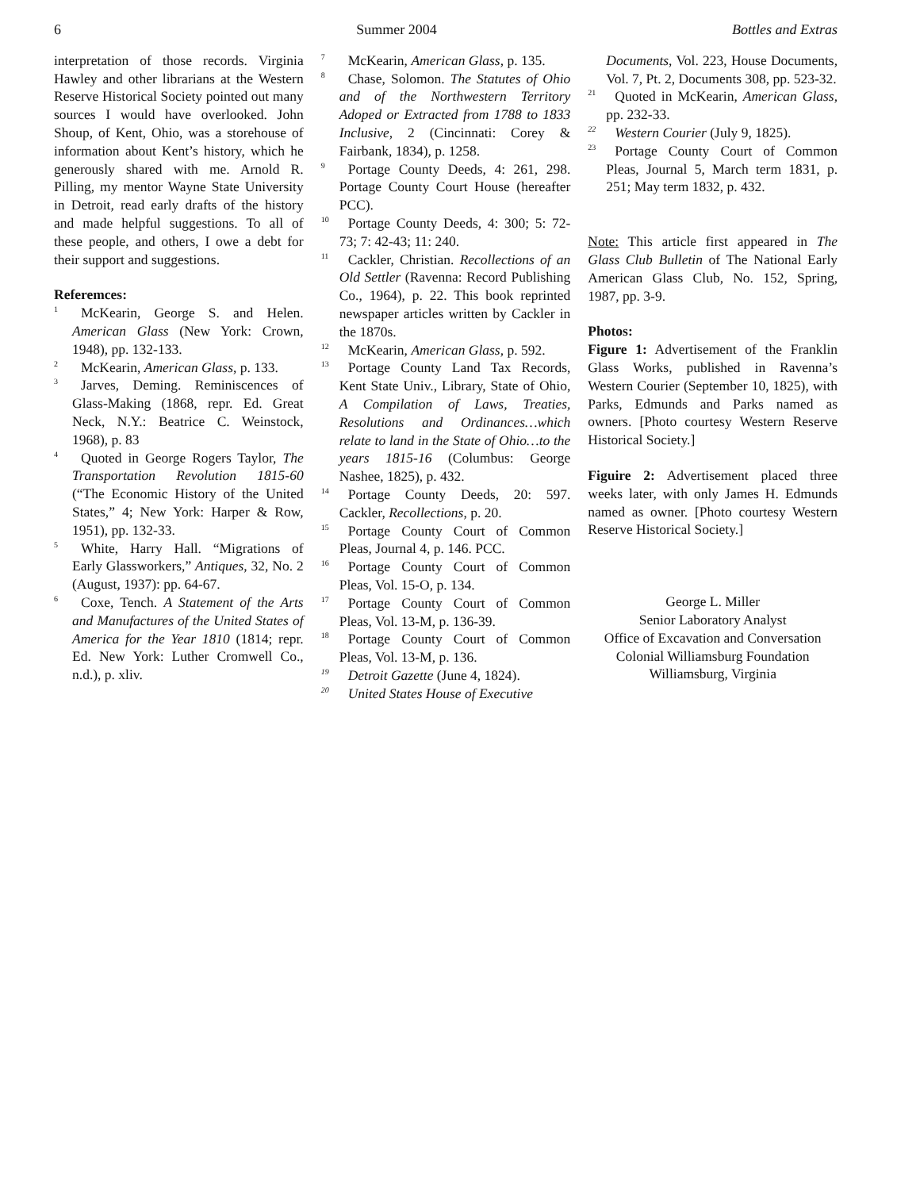6 Summer 2004 Bottles and Extras
interpretation of those records. Virginia Hawley and other librarians at the Western Reserve Historical Society pointed out many sources I would have overlooked. John Shoup, of Kent, Ohio, was a storehouse of information about Kent’s history, which he generously shared with me. Arnold R. Pilling, my mentor Wayne State University in Detroit, read early drafts of the history and made helpful suggestions. To all of these people, and others, I owe a debt for their support and suggestions.
Referemces:
<sup>1</sup> McKearin, George S. and Helen. American Glass (New York: Crown, 1948), pp. 132-133.
<sup>2</sup> McKearin, American Glass, p. 133.
<sup>3</sup> Jarves, Deming. Reminiscences of Glass-Making (1868, repr. Ed. Great Neck, N.Y.: Beatrice C. Weinstock, 1968), p. 83
<sup>4</sup> Quoted in George Rogers Taylor, The Transportation Revolution 1815-60 (“The Economic History of the United States,” 4; New York: Harper & Row, 1951), pp. 132-33.
<sup>5</sup> White, Harry Hall. “Migrations of Early Glassworkers,” Antiques, 32, No. 2 (August, 1937): pp. 64-67.
<sup>6</sup> Coxe, Tench. A Statement of the Arts and Manufactures of the United States of America for the Year 1810 (1814; repr. Ed. New York: Luther Cromwell Co., n.d.), p. xliv.
<sup>7</sup> McKearin, American Glass, p. 135.
<sup>8</sup> Chase, Solomon. The Statutes of Ohio and of the Northwestern Territory Adoped or Extracted from 1788 to 1833 Inclusive, 2 (Cincinnati: Corey & Fairbank, 1834), p. 1258.
<sup>9</sup> Portage County Deeds, 4: 261, 298. Portage County Court House (hereafter PCC).
<sup>10</sup> Portage County Deeds, 4: 300; 5: 72-73; 7: 42-43; 11: 240.
<sup>11</sup> Cackler, Christian. Recollections of an Old Settler (Ravenna: Record Publishing Co., 1964), p. 22. This book reprinted newspaper articles written by Cackler in the 1870s.
<sup>12</sup> McKearin, American Glass, p. 592.
<sup>13</sup> Portage County Land Tax Records, Kent State Univ., Library, State of Ohio, A Compilation of Laws, Treaties, Resolutions and Ordinances…which relate to land in the State of Ohio…to the years 1815-16 (Columbus: George Nashee, 1825), p. 432.
<sup>14</sup> Portage County Deeds, 20: 597. Cackler, Recollections, p. 20.
<sup>15</sup> Portage County Court of Common Pleas, Journal 4, p. 146. PCC.
<sup>16</sup> Portage County Court of Common Pleas, Vol. 15-O, p. 134.
<sup>17</sup> Portage County Court of Common Pleas, Vol. 13-M, p. 136-39.
<sup>18</sup> Portage County Court of Common Pleas, Vol. 13-M, p. 136.
<sup>19</sup> Detroit Gazette (June 4, 1824).
<sup>20</sup> United States House of Executive
Documents, Vol. 223, House Documents, Vol. 7, Pt. 2, Documents 308, pp. 523-32.
<sup>21</sup> Quoted in McKearin, American Glass, pp. 232-33.
<sup>22</sup> Western Courier (July 9, 1825).
<sup>23</sup> Portage County Court of Common Pleas, Journal 5, March term 1831, p. 251; May term 1832, p. 432.
Note: This article first appeared in The Glass Club Bulletin of The National Early American Glass Club, No. 152, Spring, 1987, pp. 3-9.
Photos:
Figure 1: Advertisement of the Franklin Glass Works, published in Ravenna’s Western Courier (September 10, 1825), with Parks, Edmunds and Parks named as owners. [Photo courtesy Western Reserve Historical Society.]
Figuire 2: Advertisement placed three weeks later, with only James H. Edmunds named as owner. [Photo courtesy Western Reserve Historical Society.]
George L. Miller
Senior Laboratory Analyst
Office of Excavation and Conversation
Colonial Williamsburg Foundation
Williamsburg, Virginia